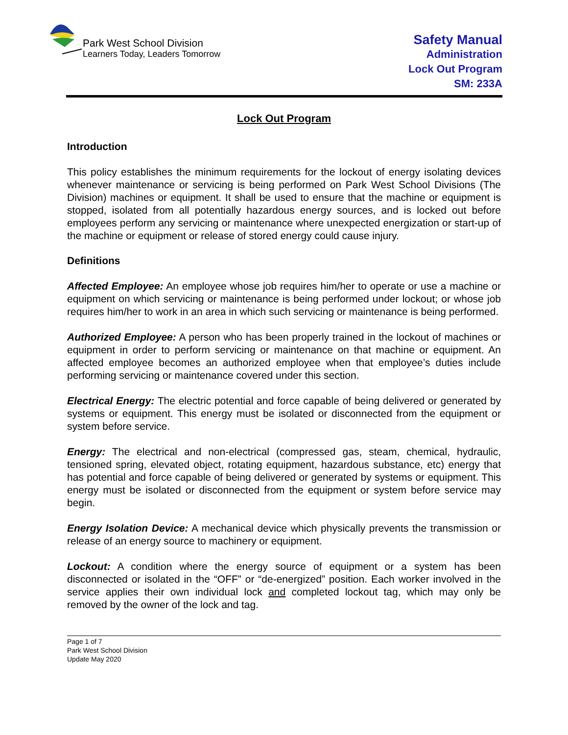Park West School Division
Learners Today, Leaders Tomorrow
Safety Manual
Administration
Lock Out Program
SM: 233A
Lock Out Program
Introduction
This policy establishes the minimum requirements for the lockout of energy isolating devices whenever maintenance or servicing is being performed on Park West School Divisions (The Division) machines or equipment. It shall be used to ensure that the machine or equipment is stopped, isolated from all potentially hazardous energy sources, and is locked out before employees perform any servicing or maintenance where unexpected energization or start-up of the machine or equipment or release of stored energy could cause injury.
Definitions
Affected Employee: An employee whose job requires him/her to operate or use a machine or equipment on which servicing or maintenance is being performed under lockout; or whose job requires him/her to work in an area in which such servicing or maintenance is being performed.
Authorized Employee: A person who has been properly trained in the lockout of machines or equipment in order to perform servicing or maintenance on that machine or equipment. An affected employee becomes an authorized employee when that employee’s duties include performing servicing or maintenance covered under this section.
Electrical Energy: The electric potential and force capable of being delivered or generated by systems or equipment. This energy must be isolated or disconnected from the equipment or system before service.
Energy: The electrical and non-electrical (compressed gas, steam, chemical, hydraulic, tensioned spring, elevated object, rotating equipment, hazardous substance, etc) energy that has potential and force capable of being delivered or generated by systems or equipment. This energy must be isolated or disconnected from the equipment or system before service may begin.
Energy Isolation Device: A mechanical device which physically prevents the transmission or release of an energy source to machinery or equipment.
Lockout: A condition where the energy source of equipment or a system has been disconnected or isolated in the “OFF” or “de-energized” position. Each worker involved in the service applies their own individual lock and completed lockout tag, which may only be removed by the owner of the lock and tag.
Page 1 of 7
Park West School Division
Update May 2020